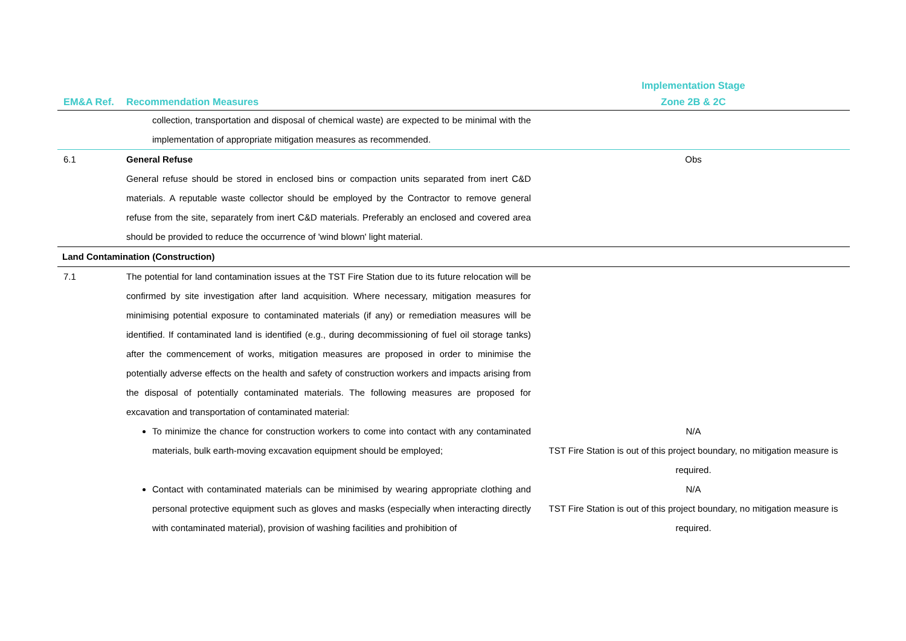| | | Implementation Stage |
| --- | --- | --- |
| EM&A Ref. | Recommendation Measures | Zone 2B & 2C |
| | collection, transportation and disposal of chemical waste) are expected to be minimal with the implementation of appropriate mitigation measures as recommended. | |
| 6.1 | General Refuse General refuse should be stored in enclosed bins or compaction units separated from inert C&D materials. A reputable waste collector should be employed by the Contractor to remove general refuse from the site, separately from inert C&D materials. Preferably an enclosed and covered area should be provided to reduce the occurrence of 'wind blown' light material. | Obs |
| Land Contamination (Construction) | | |
| 7.1 | The potential for land contamination issues at the TST Fire Station due to its future relocation will be confirmed by site investigation after land acquisition. Where necessary, mitigation measures for minimising potential exposure to contaminated materials (if any) or remediation measures will be identified. If contaminated land is identified (e.g., during decommissioning of fuel oil storage tanks) after the commencement of works, mitigation measures are proposed in order to minimise the potentially adverse effects on the health and safety of construction workers and impacts arising from the disposal of potentially contaminated materials. The following measures are proposed for excavation and transportation of contaminated material: | |
| | To minimize the chance for construction workers to come into contact with any contaminated materials, bulk earth-moving excavation equipment should be employed; | N/A TST Fire Station is out of this project boundary, no mitigation measure is required. |
| | Contact with contaminated materials can be minimised by wearing appropriate clothing and personal protective equipment such as gloves and masks (especially when interacting directly with contaminated material), provision of washing facilities and prohibition of | N/A TST Fire Station is out of this project boundary, no mitigation measure is required. |